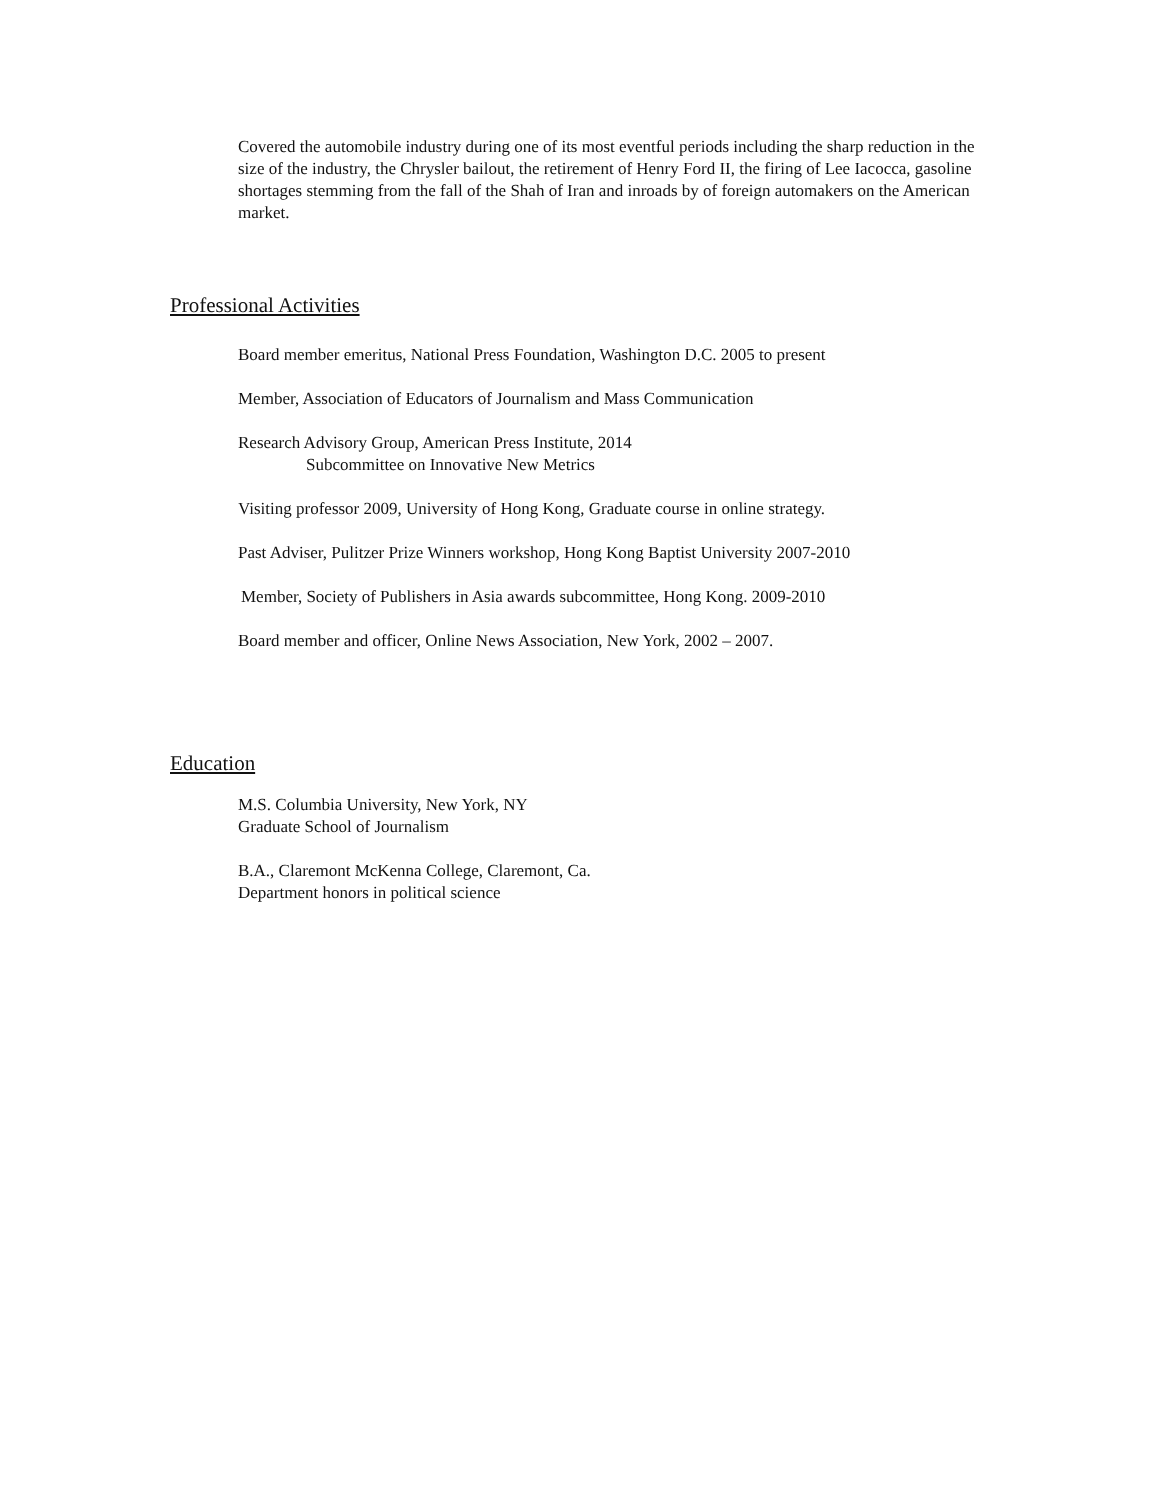Covered the automobile industry during one of its most eventful periods including the sharp reduction in the size of the industry, the Chrysler bailout, the retirement of Henry Ford II, the firing of Lee Iacocca, gasoline shortages stemming from the fall of the Shah of Iran and inroads by of foreign automakers on the American market.
Professional Activities
Board member emeritus, National Press Foundation, Washington D.C. 2005 to present
Member, Association of Educators of Journalism and Mass Communication
Research Advisory Group, American Press Institute, 2014
Subcommittee on Innovative New Metrics
Visiting professor 2009, University of Hong Kong, Graduate course in online strategy.
Past Adviser, Pulitzer Prize Winners workshop, Hong Kong Baptist University 2007-2010
Member, Society of Publishers in Asia awards subcommittee, Hong Kong. 2009-2010
Board member and officer, Online News Association, New York, 2002 – 2007.
Education
M.S. Columbia University, New York, NY
Graduate School of Journalism
B.A., Claremont McKenna College, Claremont, Ca.
Department honors in political science